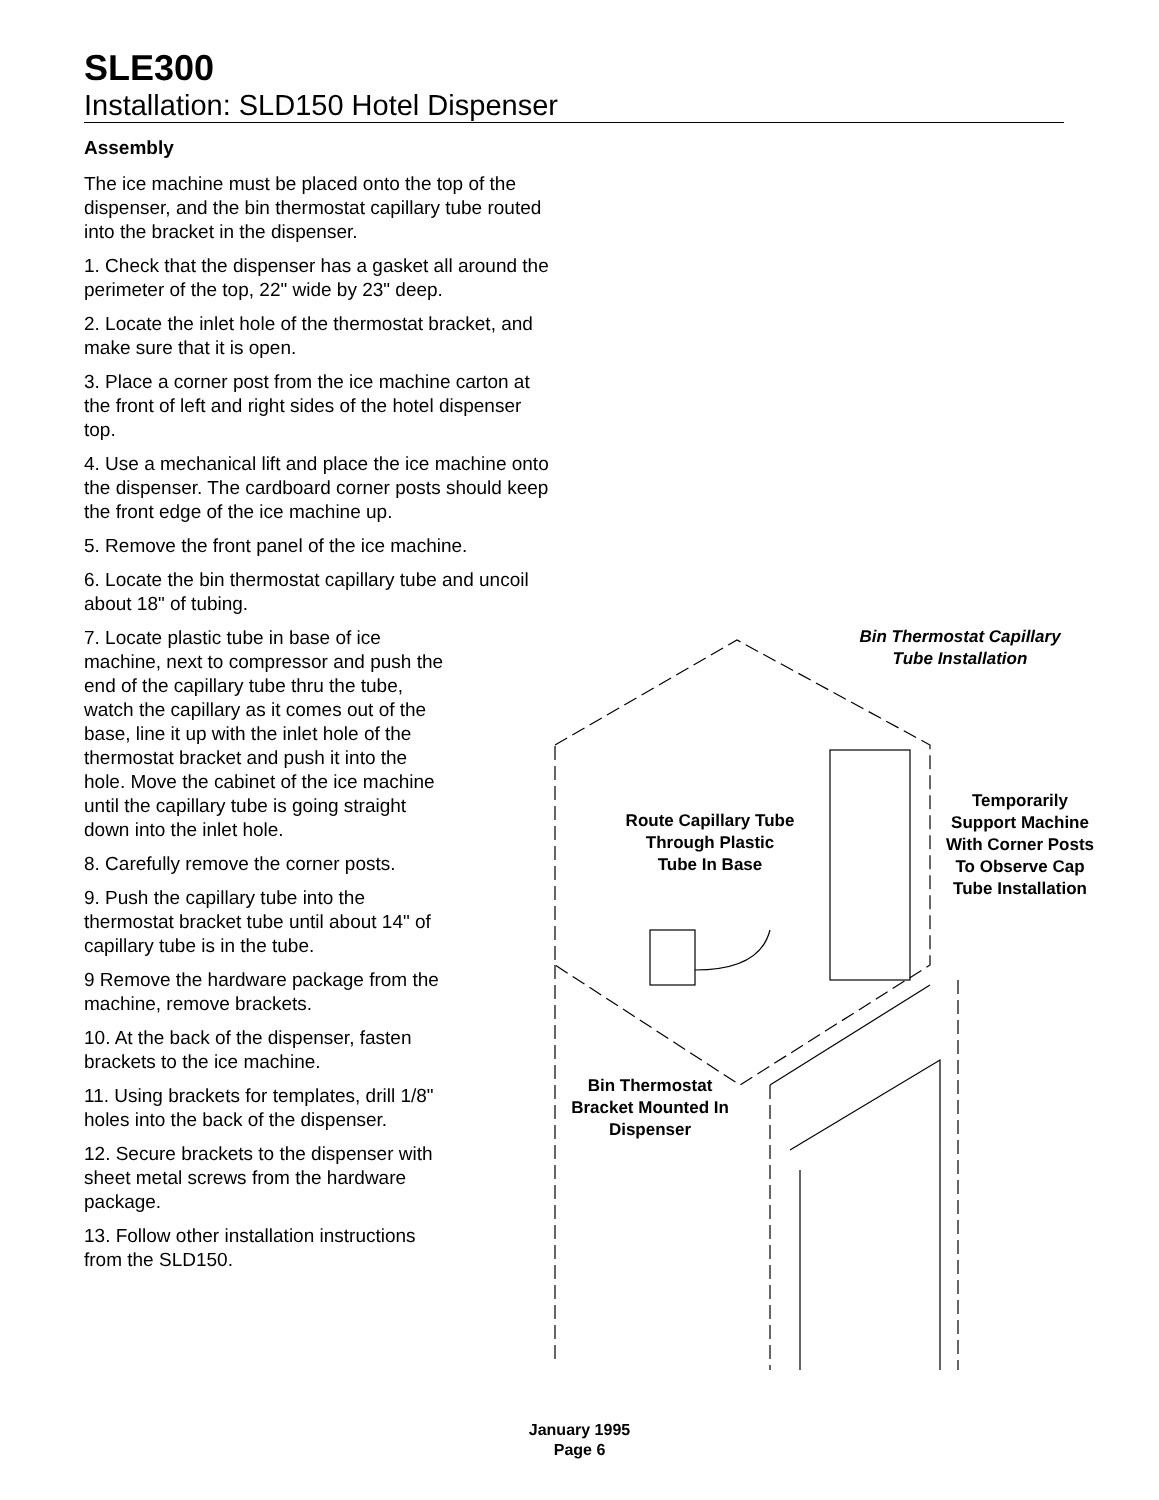SLE300
Installation: SLD150 Hotel Dispenser
Assembly
The ice machine must be placed onto the top of the dispenser, and the bin thermostat capillary tube routed into the bracket in the dispenser.
1. Check that the dispenser has a gasket all around the perimeter of the top, 22" wide by 23" deep.
2. Locate the inlet hole of the thermostat bracket, and make sure that it is open.
3. Place a corner post from the ice machine carton at the front of left and right sides of the hotel dispenser top.
4. Use a mechanical lift and place the ice machine onto the dispenser. The cardboard corner posts should keep the front edge of the ice machine up.
5. Remove the front panel of the ice machine.
6. Locate the bin thermostat capillary tube and uncoil about 18" of tubing.
7. Locate plastic tube in base of ice machine, next to compressor and push the end of the capillary tube thru the tube, watch the capillary as it comes out of the base, line it up with the inlet hole of the thermostat bracket and push it into the hole. Move the cabinet of the ice machine until the capillary tube is going straight down into the inlet hole.
8. Carefully remove the corner posts.
9. Push the capillary tube into the thermostat bracket tube until about 14" of capillary tube is in the tube.
9 Remove the hardware package from the machine, remove brackets.
10. At the back of the dispenser, fasten brackets to the ice machine.
11. Using brackets for templates, drill 1/8" holes into the back of the dispenser.
12. Secure brackets to the dispenser with sheet metal screws from the hardware package.
13. Follow other installation instructions from the SLD150.
Bin Thermostat Capillary
Tube Installation
Route Capillary Tube
Through Plastic
Tube In Base
Temporarily
Support Machine
With Corner Posts
To Observe Cap
Tube Installation
Bin Thermostat
Bracket Mounted In
Dispenser
January 1995
Page 6